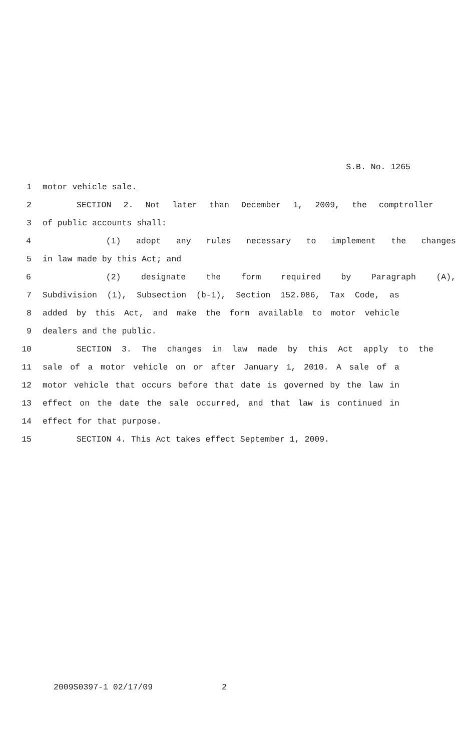S.B. No. 1265
1 motor vehicle sale.
2 SECTION 2. Not later than December 1, 2009, the comptroller
3 of public accounts shall:
4 (1) adopt any rules necessary to implement the changes
5 in law made by this Act; and
6 (2) designate the form required by Paragraph (A),
7 Subdivision (1), Subsection (b-1), Section 152.086, Tax Code, as
8 added by this Act, and make the form available to motor vehicle
9 dealers and the public.
10 SECTION 3. The changes in law made by this Act apply to the
11 sale of a motor vehicle on or after January 1, 2010. A sale of a
12 motor vehicle that occurs before that date is governed by the law in
13 effect on the date the sale occurred, and that law is continued in
14 effect for that purpose.
15 SECTION 4. This Act takes effect September 1, 2009.
2009S0397-1 02/17/09 2